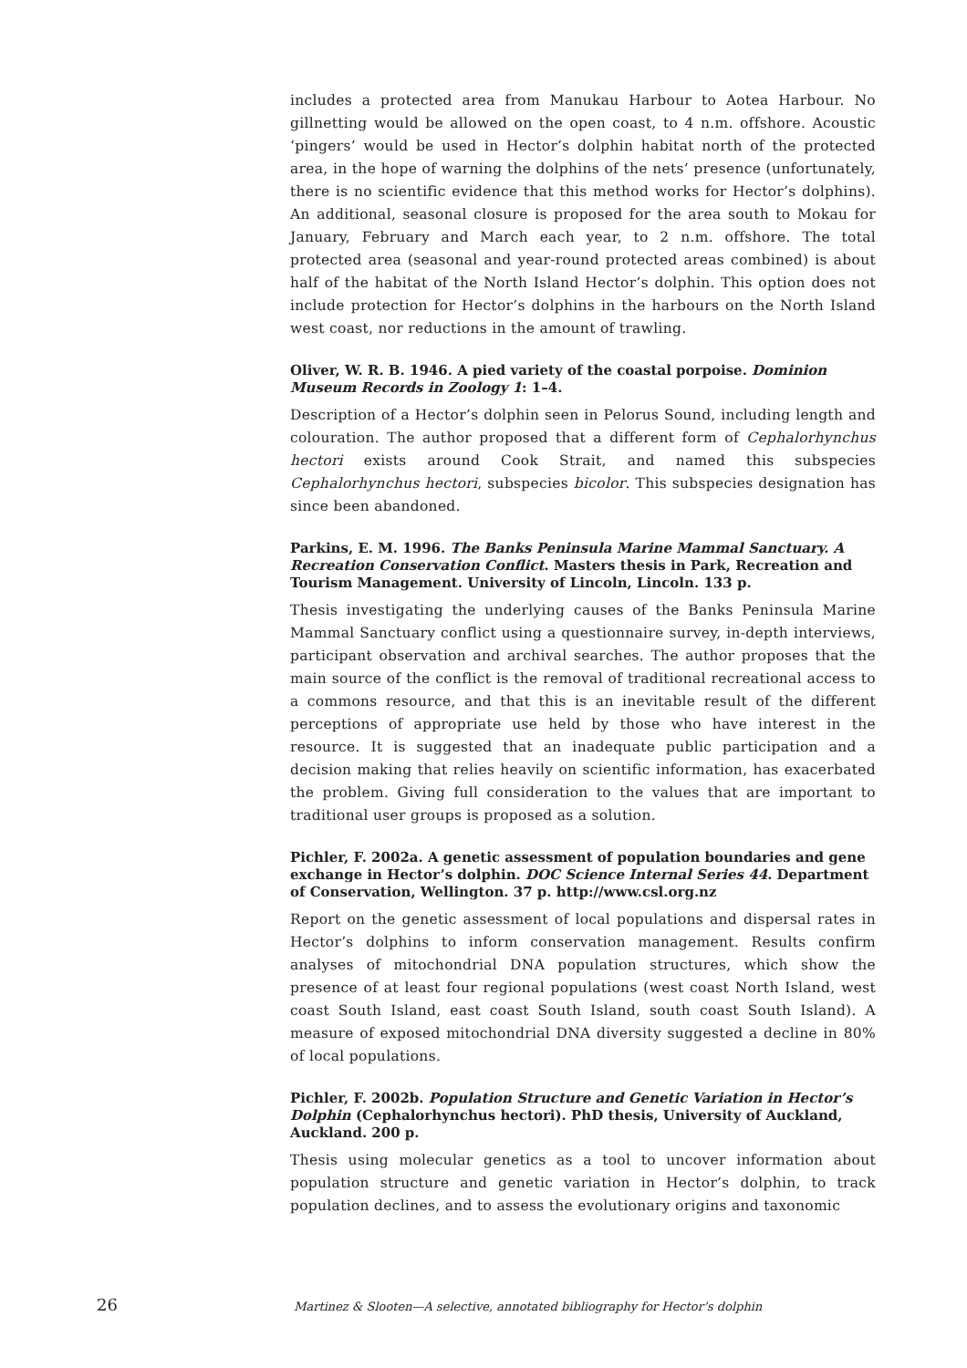includes a protected area from Manukau Harbour to Aotea Harbour. No gillnetting would be allowed on the open coast, to 4 n.m. offshore. Acoustic ‘pingers’ would be used in Hector’s dolphin habitat north of the protected area, in the hope of warning the dolphins of the nets’ presence (unfortunately, there is no scientific evidence that this method works for Hector’s dolphins). An additional, seasonal closure is proposed for the area south to Mokau for January, February and March each year, to 2 n.m. offshore. The total protected area (seasonal and year-round protected areas combined) is about half of the habitat of the North Island Hector’s dolphin. This option does not include protection for Hector’s dolphins in the harbours on the North Island west coast, nor reductions in the amount of trawling.
Oliver, W. R. B. 1946. A pied variety of the coastal porpoise. Dominion Museum Records in Zoology 1: 1–4.
Description of a Hector’s dolphin seen in Pelorus Sound, including length and colouration. The author proposed that a different form of Cephalorhynchus hectori exists around Cook Strait, and named this subspecies Cephalorhynchus hectori, subspecies bicolor. This subspecies designation has since been abandoned.
Parkins, E. M. 1996. The Banks Peninsula Marine Mammal Sanctuary. A Recreation Conservation Conflict. Masters thesis in Park, Recreation and Tourism Management. University of Lincoln, Lincoln. 133 p.
Thesis investigating the underlying causes of the Banks Peninsula Marine Mammal Sanctuary conflict using a questionnaire survey, in-depth interviews, participant observation and archival searches. The author proposes that the main source of the conflict is the removal of traditional recreational access to a commons resource, and that this is an inevitable result of the different perceptions of appropriate use held by those who have interest in the resource. It is suggested that an inadequate public participation and a decision making that relies heavily on scientific information, has exacerbated the problem. Giving full consideration to the values that are important to traditional user groups is proposed as a solution.
Pichler, F. 2002a. A genetic assessment of population boundaries and gene exchange in Hector’s dolphin. DOC Science Internal Series 44. Department of Conservation, Wellington. 37 p. http://www.csl.org.nz
Report on the genetic assessment of local populations and dispersal rates in Hector’s dolphins to inform conservation management. Results confirm analyses of mitochondrial DNA population structures, which show the presence of at least four regional populations (west coast North Island, west coast South Island, east coast South Island, south coast South Island). A measure of exposed mitochondrial DNA diversity suggested a decline in 80% of local populations.
Pichler, F. 2002b. Population Structure and Genetic Variation in Hector’s Dolphin (Cephalorhynchus hectori). PhD thesis, University of Auckland, Auckland. 200 p.
Thesis using molecular genetics as a tool to uncover information about population structure and genetic variation in Hector’s dolphin, to track population declines, and to assess the evolutionary origins and taxonomic
26 Martinez & Slooten—A selective, annotated bibliography for Hector’s dolphin